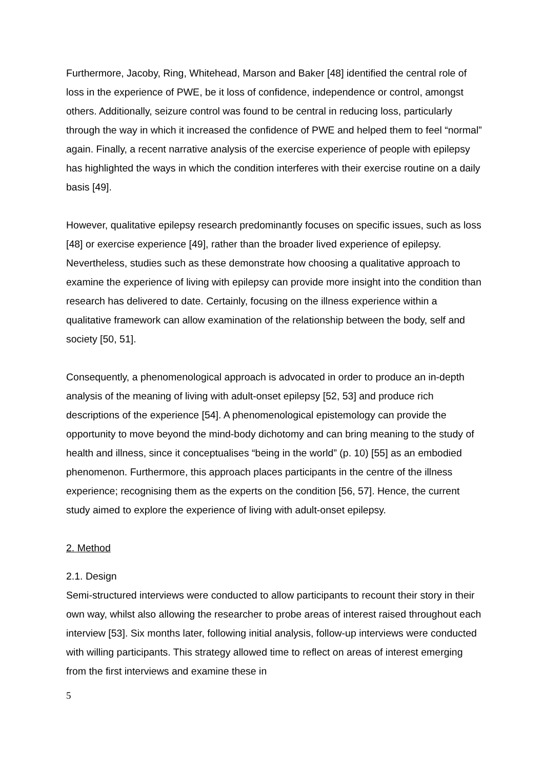Furthermore, Jacoby, Ring, Whitehead, Marson and Baker [48] identified the central role of loss in the experience of PWE, be it loss of confidence, independence or control, amongst others. Additionally, seizure control was found to be central in reducing loss, particularly through the way in which it increased the confidence of PWE and helped them to feel “normal” again. Finally, a recent narrative analysis of the exercise experience of people with epilepsy has highlighted the ways in which the condition interferes with their exercise routine on a daily basis [49].
However, qualitative epilepsy research predominantly focuses on specific issues, such as loss [48] or exercise experience [49], rather than the broader lived experience of epilepsy. Nevertheless, studies such as these demonstrate how choosing a qualitative approach to examine the experience of living with epilepsy can provide more insight into the condition than research has delivered to date. Certainly, focusing on the illness experience within a qualitative framework can allow examination of the relationship between the body, self and society [50, 51].
Consequently, a phenomenological approach is advocated in order to produce an in-depth analysis of the meaning of living with adult-onset epilepsy [52, 53] and produce rich descriptions of the experience [54]. A phenomenological epistemology can provide the opportunity to move beyond the mind-body dichotomy and can bring meaning to the study of health and illness, since it conceptualises “being in the world” (p. 10) [55] as an embodied phenomenon. Furthermore, this approach places participants in the centre of the illness experience; recognising them as the experts on the condition [56, 57]. Hence, the current study aimed to explore the experience of living with adult-onset epilepsy.
2. Method
2.1. Design
Semi-structured interviews were conducted to allow participants to recount their story in their own way, whilst also allowing the researcher to probe areas of interest raised throughout each interview [53]. Six months later, following initial analysis, follow-up interviews were conducted with willing participants. This strategy allowed time to reflect on areas of interest emerging from the first interviews and examine these in
5